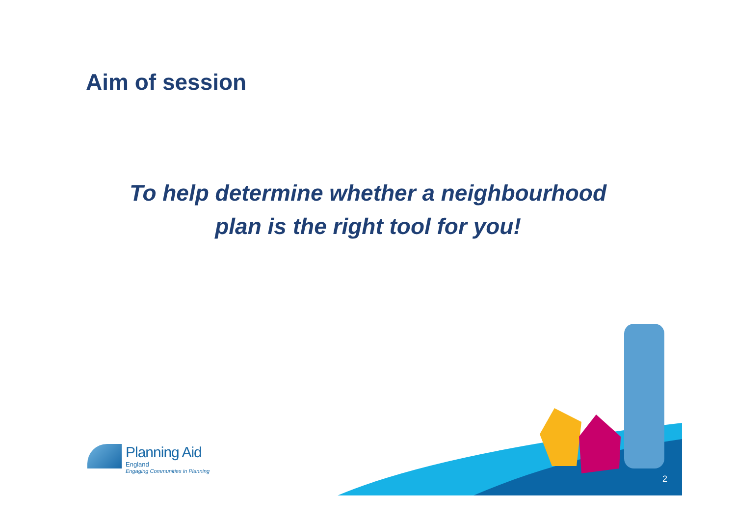Aim of session
To help determine whether a neighbourhood
plan is the right tool for you!
Planning Aid
England
Engaging Communities in Planning
2